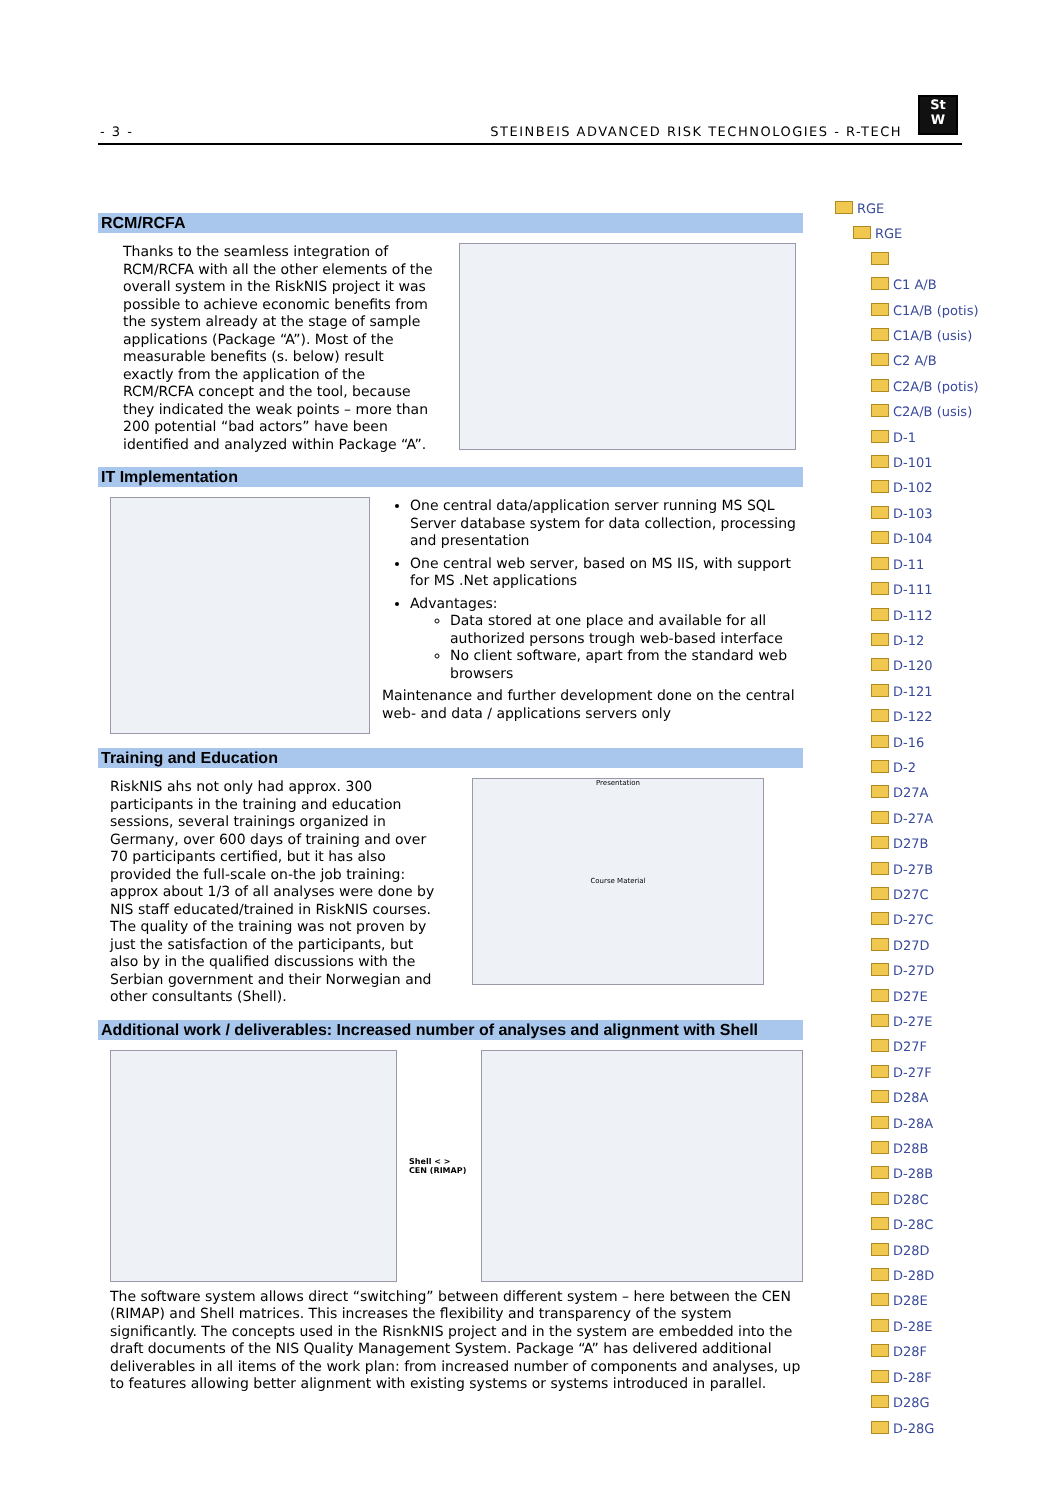- 3 - STEINBEIS ADVANCED RISK TECHNOLOGIES - R-TECH
St
W
RCM/RCFA
Thanks to the seamless integration of RCM/RCFA with all the other elements of the overall system in the RiskNIS project it was possible to achieve economic benefits from the system already at the stage of sample applications (Package “A”). Most of the measurable benefits (s. below) result exactly from the application of the RCM/RCFA concept and the tool, because they indicated the weak points – more than 200 potential “bad actors” have been identified and analyzed within Package “A”.
IT Implementation
One central data/application server running MS SQL Server database system for data collection, processing and presentation
One central web server, based on MS IIS, with support for MS .Net applications
Advantages:
Data stored at one place and available for all authorized persons trough web-based interface
No client software, apart from the standard web browsers
Maintenance and further development done on the central web- and data / applications servers only
Training and Education
RiskNIS ahs not only had approx. 300 participants in the training and education sessions, several trainings organized in Germany, over 600 days of training and over 70 participants certified, but it has also provided the full-scale on-the job training: approx about 1/3 of all analyses were done by NIS staff educated/trained in RiskNIS courses. The quality of the training was not proven by just the satisfaction of the participants, but also by in the qualified discussions with the Serbian government and their Norwegian and other consultants (Shell).
Presentation
Course Material
Additional work / deliverables: Increased number of analyses and alignment with Shell
Shell < > CEN (RIMAP)
The software system allows direct “switching” between different system – here between the CEN (RIMAP) and Shell matrices. This increases the flexibility and transparency of the system significantly. The concepts used in the RisnkNIS project and in the system are embedded into the draft documents of the NIS Quality Management System. Package “A” has delivered additional deliverables in all items of the work plan: from increased number of components and analyses, up to features allowing better alignment with existing systems or systems introduced in parallel.
RGE
RGE
C1 A/B
C1A/B (potis)
C1A/B (usis)
C2 A/B
C2A/B (potis)
C2A/B (usis)
D-1
D-101
D-102
D-103
D-104
D-11
D-111
D-112
D-12
D-120
D-121
D-122
D-16
D-2
D27A
D-27A
D27B
D-27B
D27C
D-27C
D27D
D-27D
D27E
D-27E
D27F
D-27F
D28A
D-28A
D28B
D-28B
D28C
D-28C
D28D
D-28D
D28E
D-28E
D28F
D-28F
D28G
D-28G